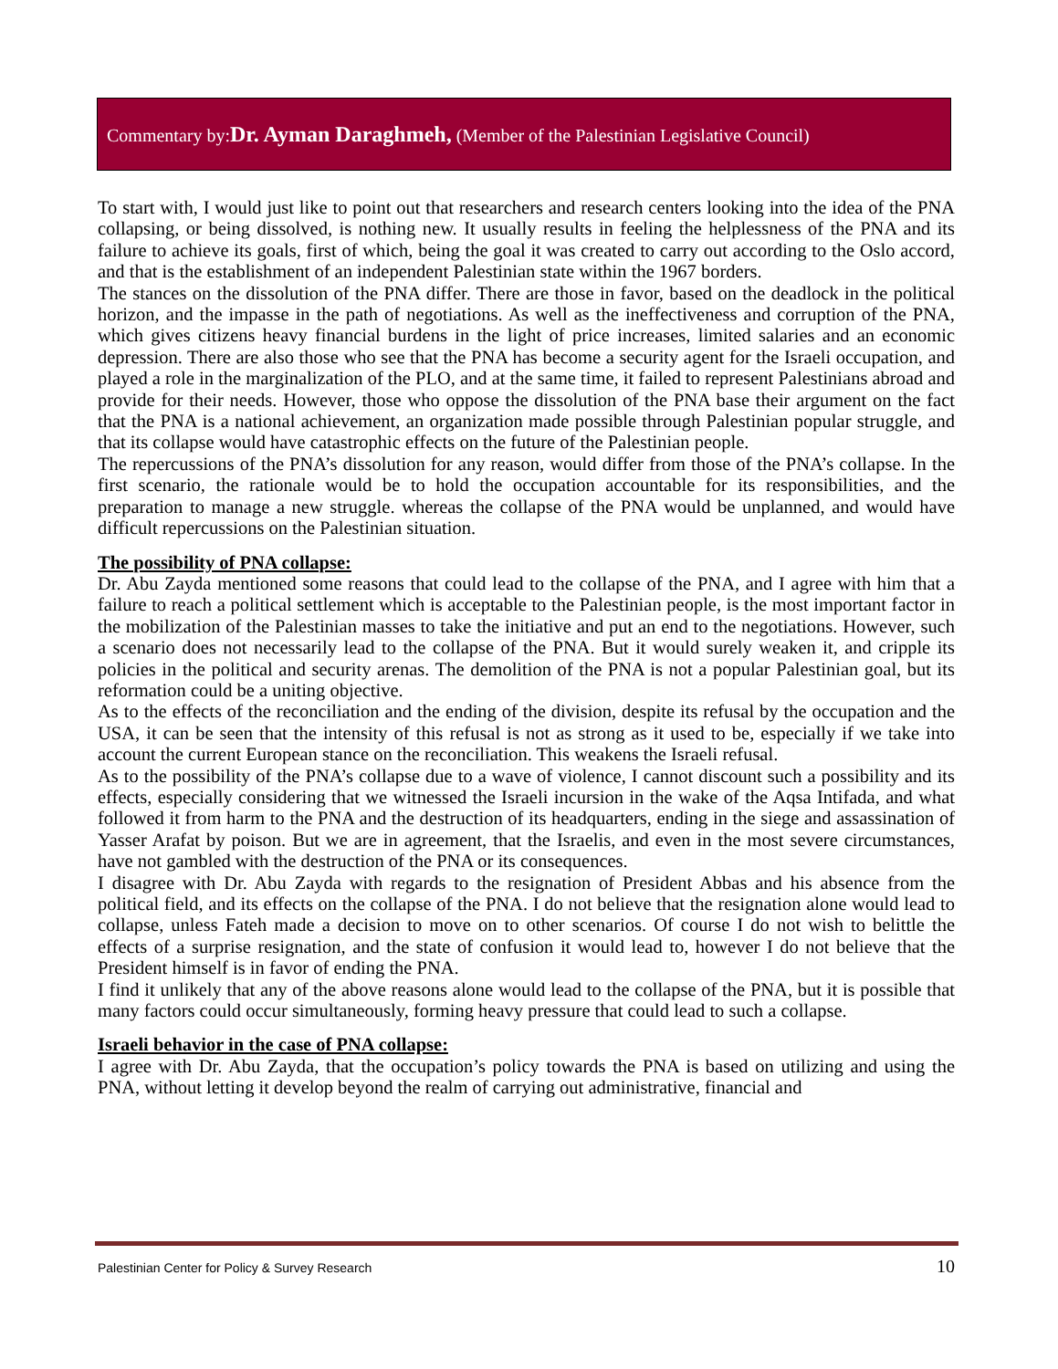Commentary by:Dr. Ayman Daraghmeh, (Member of the Palestinian Legislative Council)
To start with, I would just like to point out that researchers and research centers looking into the idea of the PNA collapsing, or being dissolved, is nothing new. It usually results in feeling the helplessness of the PNA and its failure to achieve its goals, first of which, being the goal it was created to carry out according to the Oslo accord, and that is the establishment of an independent Palestinian state within the 1967 borders.
The stances on the dissolution of the PNA differ. There are those in favor, based on the deadlock in the political horizon, and the impasse in the path of negotiations. As well as the ineffectiveness and corruption of the PNA, which gives citizens heavy financial burdens in the light of price increases, limited salaries and an economic depression. There are also those who see that the PNA has become a security agent for the Israeli occupation, and played a role in the marginalization of the PLO, and at the same time, it failed to represent Palestinians abroad and provide for their needs. However, those who oppose the dissolution of the PNA base their argument on the fact that the PNA is a national achievement, an organization made possible through Palestinian popular struggle, and that its collapse would have catastrophic effects on the future of the Palestinian people.
The repercussions of the PNA’s dissolution for any reason, would differ from those of the PNA’s collapse. In the first scenario, the rationale would be to hold the occupation accountable for its responsibilities, and the preparation to manage a new struggle. whereas the collapse of the PNA would be unplanned, and would have difficult repercussions on the Palestinian situation.
The possibility of PNA collapse:
Dr. Abu Zayda mentioned some reasons that could lead to the collapse of the PNA, and I agree with him that a failure to reach a political settlement which is acceptable to the Palestinian people, is the most important factor in the mobilization of the Palestinian masses to take the initiative and put an end to the negotiations. However, such a scenario does not necessarily lead to the collapse of the PNA. But it would surely weaken it, and cripple its policies in the political and security arenas. The demolition of the PNA is not a popular Palestinian goal, but its reformation could be a uniting objective.
As to the effects of the reconciliation and the ending of the division, despite its refusal by the occupation and the USA, it can be seen that the intensity of this refusal is not as strong as it used to be, especially if we take into account the current European stance on the reconciliation. This weakens the Israeli refusal.
As to the possibility of the PNA’s collapse due to a wave of violence, I cannot discount such a possibility and its effects, especially considering that we witnessed the Israeli incursion in the wake of the Aqsa Intifada, and what followed it from harm to the PNA and the destruction of its headquarters, ending in the siege and assassination of Yasser Arafat by poison. But we are in agreement, that the Israelis, and even in the most severe circumstances, have not gambled with the destruction of the PNA or its consequences.
I disagree with Dr. Abu Zayda with regards to the resignation of President Abbas and his absence from the political field, and its effects on the collapse of the PNA. I do not believe that the resignation alone would lead to collapse, unless Fateh made a decision to move on to other scenarios. Of course I do not wish to belittle the effects of a surprise resignation, and the state of confusion it would lead to, however I do not believe that the President himself is in favor of ending the PNA.
I find it unlikely that any of the above reasons alone would lead to the collapse of the PNA, but it is possible that many factors could occur simultaneously, forming heavy pressure that could lead to such a collapse.
Israeli behavior in the case of PNA collapse:
I agree with Dr. Abu Zayda, that the occupation’s policy towards the PNA is based on utilizing and using the PNA, without letting it develop beyond the realm of carrying out administrative, financial and
Palestinian Center for Policy & Survey Research 10